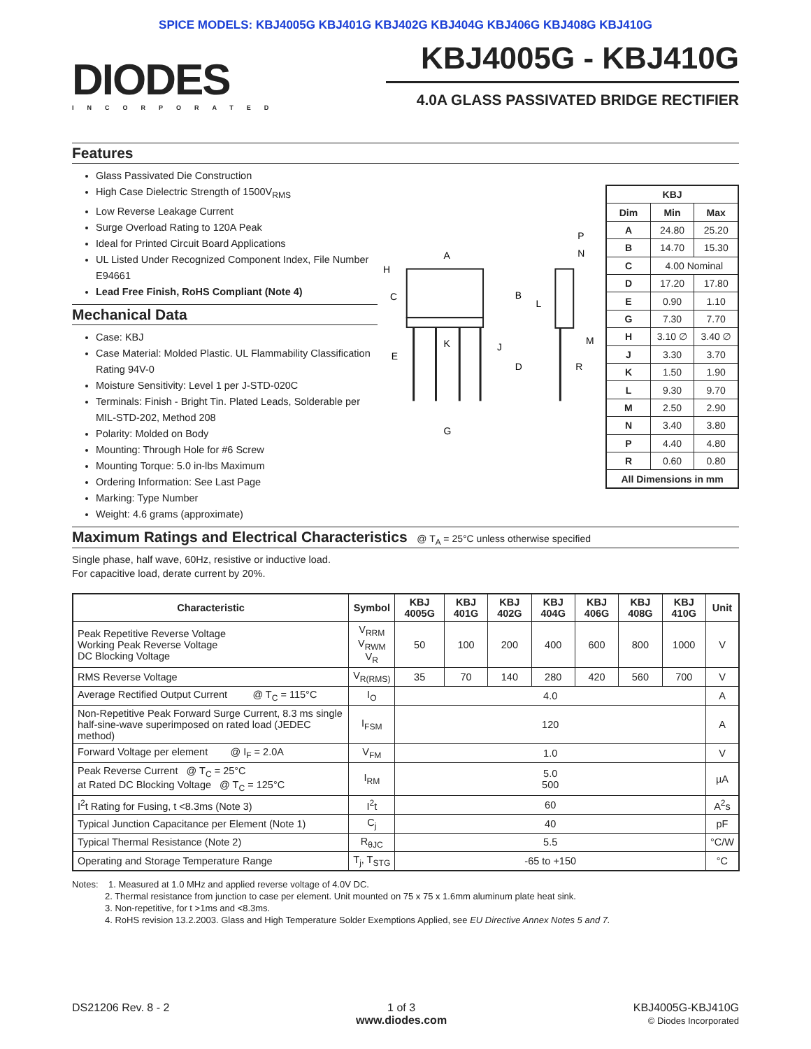SPICE MODELS: KBJ4005G KBJ401G KBJ402G KBJ404G KBJ406G KBJ408G KBJ410G
DIODES
INCORPORATED
KBJ4005G - KBJ410G
4.0A GLASS PASSIVATED BRIDGE RECTIFIER
Features
Glass Passivated Die Construction
High Case Dielectric Strength of 1500V<sub>RMS</sub>
Low Reverse Leakage Current
Surge Overload Rating to 120A Peak
Ideal for Printed Circuit Board Applications
UL Listed Under Recognized Component Index, File Number E94661
Lead Free Finish, RoHS Compliant (Note 4)
Mechanical Data
Case: KBJ
Case Material: Molded Plastic. UL Flammability Classification Rating 94V-0
Moisture Sensitivity: Level 1 per J-STD-020C
Terminals: Finish - Bright Tin. Plated Leads, Solderable per MIL-STD-202, Method 208
Polarity: Molded on Body
Mounting: Through Hole for #6 Screw
Mounting Torque: 5.0 in-lbs Maximum
Ordering Information: See Last Page
Marking: Type Number
Weight: 4.6 grams (approximate)
A
B
C
D
E
G
H
J
K
L
M
N
P
R
| KBJ | | |
| --- | --- | --- |
| Dim | Min | Max |
| A | 24.80 | 25.20 |
| B | 14.70 | 15.30 |
| C | 4.00 Nominal | |
| D | 17.20 | 17.80 |
| E | 0.90 | 1.10 |
| G | 7.30 | 7.70 |
| H | 3.10 ∅ | 3.40 ∅ |
| J | 3.30 | 3.70 |
| K | 1.50 | 1.90 |
| L | 9.30 | 9.70 |
| M | 2.50 | 2.90 |
| N | 3.40 | 3.80 |
| P | 4.40 | 4.80 |
| R | 0.60 | 0.80 |
| All Dimensions in mm | | |
Maximum Ratings and Electrical Characteristics @ T<sub>A</sub> = 25°C unless otherwise specified
Single phase, half wave, 60Hz, resistive or inductive load.
For capacitive load, derate current by 20%.
| Characteristic | Symbol | KBJ 4005G | KBJ 401G | KBJ 402G | KBJ 404G | KBJ 406G | KBJ 408G | KBJ 410G | Unit |
| --- | --- | --- | --- | --- | --- | --- | --- | --- | --- |
| Peak Repetitive Reverse Voltage Working Peak Reverse Voltage DC Blocking Voltage | V<sub>RRM</sub> V<sub>RWM</sub> V<sub>R</sub> | 50 | 100 | 200 | 400 | 600 | 800 | 1000 | V |
| RMS Reverse Voltage | V<sub>R(RMS)</sub> | 35 | 70 | 140 | 280 | 420 | 560 | 700 | V |
| Average Rectified Output Current @ T<sub>C</sub> = 115°C | I<sub>O</sub> | 4.0 | | | | | | | A |
| Non-Repetitive Peak Forward Surge Current, 8.3 ms single half-sine-wave superimposed on rated load (JEDEC method) | I<sub>FSM</sub> | 120 | | | | | | | A |
| Forward Voltage per element @ I<sub>F</sub> = 2.0A | V<sub>FM</sub> | 1.0 | | | | | | | V |
| Peak Reverse Current @ T<sub>C</sub> = 25°C at Rated DC Blocking Voltage @ T<sub>C</sub> = 125°C | I<sub>RM</sub> | 5.0 500 | | | | | | | µA |
| I<sup>2</sup>t Rating for Fusing, t <8.3ms (Note 3) | I<sup>2</sup>t | 60 | | | | | | | A<sup>2</sup>s |
| Typical Junction Capacitance per Element (Note 1) | C<sub>j</sub> | 40 | | | | | | | pF |
| Typical Thermal Resistance (Note 2) | R<sub>θJC</sub> | 5.5 | | | | | | | °C/W |
| Operating and Storage Temperature Range | T<sub>j</sub>, T<sub>STG</sub> | -65 to +150 | | | | | | | °C |
Notes: 1. Measured at 1.0 MHz and applied reverse voltage of 4.0V DC.
2. Thermal resistance from junction to case per element. Unit mounted on 75 x 75 x 1.6mm aluminum plate heat sink.
3. Non-repetitive, for t >1ms and <8.3ms.
4. RoHS revision 13.2.2003. Glass and High Temperature Solder Exemptions Applied, see EU Directive Annex Notes 5 and 7.
DS21206 Rev. 8 - 2 1 of 3
www.diodes.com
KBJ4005G-KBJ410G
© Diodes Incorporated